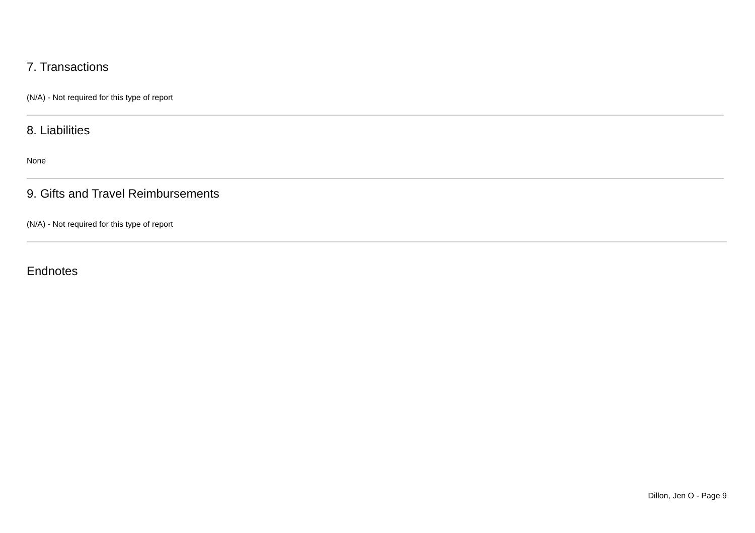7. Transactions
(N/A) - Not required for this type of report
8. Liabilities
None
9. Gifts and Travel Reimbursements
(N/A) - Not required for this type of report
Endnotes
Dillon, Jen O - Page 9